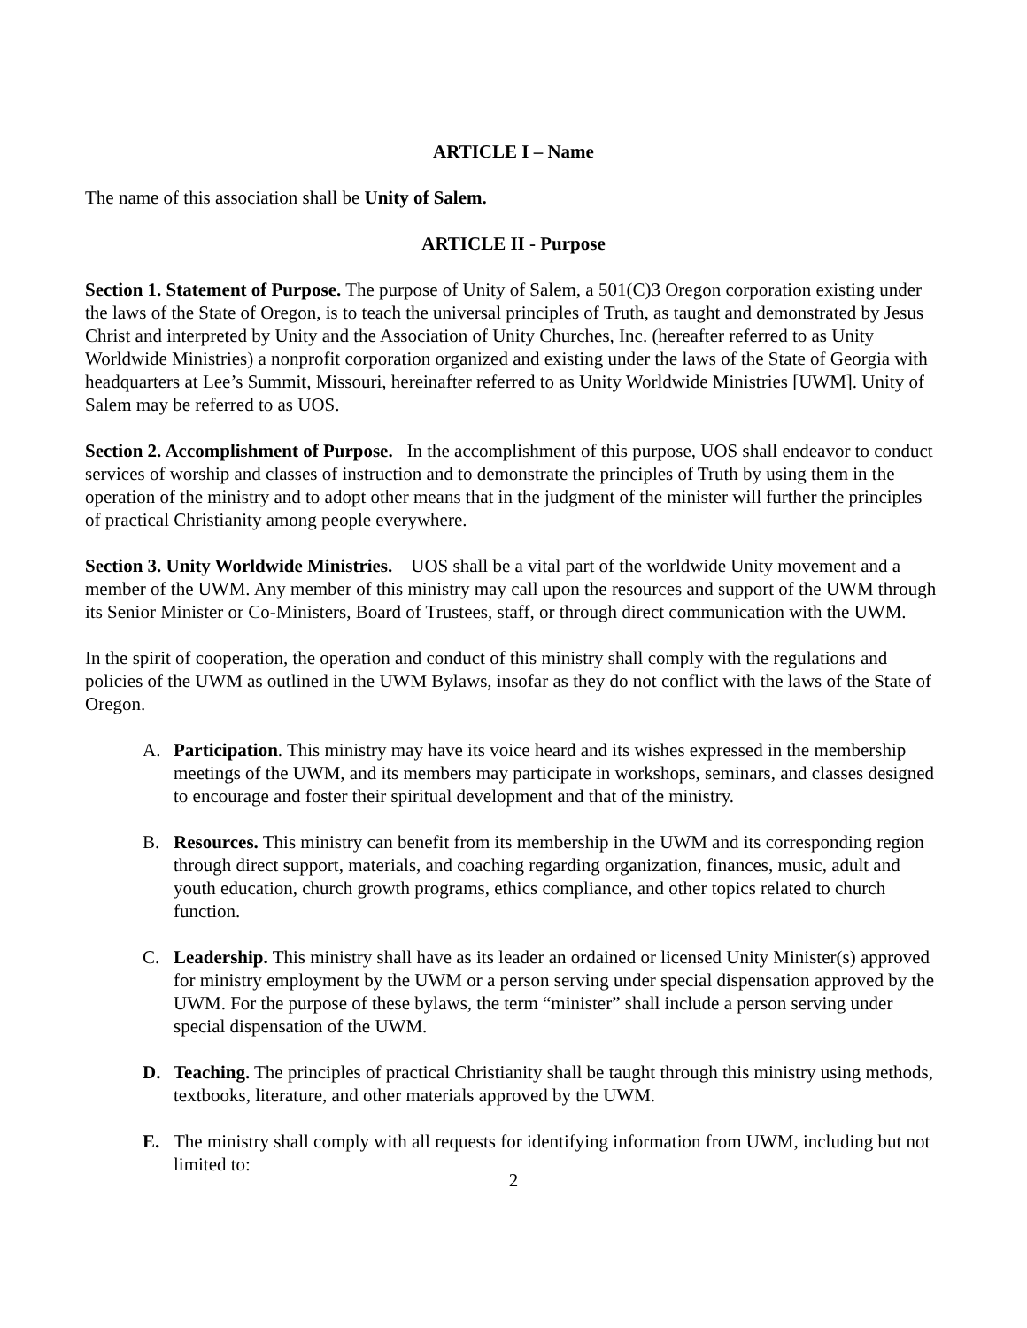ARTICLE I – Name
The name of this association shall be Unity of Salem.
ARTICLE II - Purpose
Section 1. Statement of Purpose. The purpose of Unity of Salem, a 501(C)3 Oregon corporation existing under the laws of the State of Oregon, is to teach the universal principles of Truth, as taught and demonstrated by Jesus Christ and interpreted by Unity and the Association of Unity Churches, Inc. (hereafter referred to as Unity Worldwide Ministries) a nonprofit corporation organized and existing under the laws of the State of Georgia with headquarters at Lee’s Summit, Missouri, hereinafter referred to as Unity Worldwide Ministries [UWM]. Unity of Salem may be referred to as UOS.
Section 2. Accomplishment of Purpose. In the accomplishment of this purpose, UOS shall endeavor to conduct services of worship and classes of instruction and to demonstrate the principles of Truth by using them in the operation of the ministry and to adopt other means that in the judgment of the minister will further the principles of practical Christianity among people everywhere.
Section 3. Unity Worldwide Ministries. UOS shall be a vital part of the worldwide Unity movement and a member of the UWM. Any member of this ministry may call upon the resources and support of the UWM through its Senior Minister or Co-Ministers, Board of Trustees, staff, or through direct communication with the UWM.
In the spirit of cooperation, the operation and conduct of this ministry shall comply with the regulations and policies of the UWM as outlined in the UWM Bylaws, insofar as they do not conflict with the laws of the State of Oregon.
A. Participation. This ministry may have its voice heard and its wishes expressed in the membership meetings of the UWM, and its members may participate in workshops, seminars, and classes designed to encourage and foster their spiritual development and that of the ministry.
B. Resources. This ministry can benefit from its membership in the UWM and its corresponding region through direct support, materials, and coaching regarding organization, finances, music, adult and youth education, church growth programs, ethics compliance, and other topics related to church function.
C. Leadership. This ministry shall have as its leader an ordained or licensed Unity Minister(s) approved for ministry employment by the UWM or a person serving under special dispensation approved by the UWM. For the purpose of these bylaws, the term “minister” shall include a person serving under special dispensation of the UWM.
D. Teaching. The principles of practical Christianity shall be taught through this ministry using methods, textbooks, literature, and other materials approved by the UWM.
E. The ministry shall comply with all requests for identifying information from UWM, including but not limited to:
2